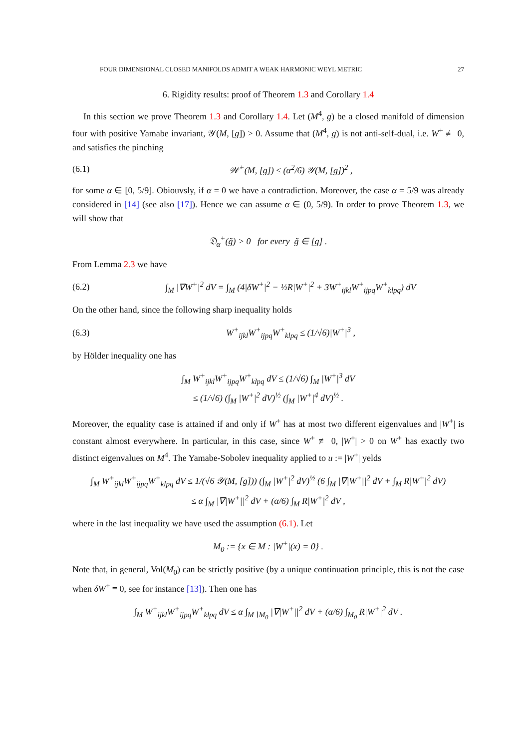FOUR DIMENSIONAL CLOSED MANIFOLDS ADMIT A WEAK HARMONIC WEYL METRIC 27
6. Rigidity results: proof of Theorem 1.3 and Corollary 1.4
In this section we prove Theorem 1.3 and Corollary 1.4. Let (M<sup>4</sup>, g) be a closed manifold of dimension four with positive Yamabe invariant, 𝒴(M, [g]) > 0. Assume that (M<sup>4</sup>, g) is not anti-self-dual, i.e. W<sup>+</sup> ≢ 0, and satisfies the pinching
(6.1) 𝒲<sup>+</sup>(M, [g]) ≤ (α<sup>2</sup>/6) 𝒴(M, [g])<sup>2</sup> ,
for some α ∈ [0, 5/9]. Obiouvsly, if α = 0 we have a contradiction. Moreover, the case α = 5/9 was already considered in [14] (see also [17]). Hence we can assume α ∈ (0, 5/9). In order to prove Theorem 1.3, we will show that
𝔇<sub>α</sub><sup>+</sup>(g̃) > 0 for every g̃ ∈ [g] .
From Lemma 2.3 we have
(6.2) ∫<sub>M</sub> |∇W<sup>+</sup>|<sup>2</sup> dV = ∫<sub>M</sub> (4|δW<sup>+</sup>|<sup>2</sup> − ½R|W<sup>+</sup>|<sup>2</sup> + 3W<sup>+</sup><sub>ijkl</sub>W<sup>+</sup><sub>ijpq</sub>W<sup>+</sup><sub>klpq</sub>) dV
On the other hand, since the following sharp inequality holds
(6.3) W<sup>+</sup><sub>ijkl</sub>W<sup>+</sup><sub>ijpq</sub>W<sup>+</sup><sub>klpq</sub> ≤ (1/√6)|W<sup>+</sup>|<sup>3</sup> ,
by Hölder inequality one has
∫<sub>M</sub> W<sup>+</sup><sub>ijkl</sub>W<sup>+</sup><sub>ijpq</sub>W<sup>+</sup><sub>klpq</sub> dV ≤ (1/√6) ∫<sub>M</sub> |W<sup>+</sup>|<sup>3</sup> dV
≤ (1/√6) (∫<sub>M</sub> |W<sup>+</sup>|<sup>2</sup> dV)<sup>½</sup> (∫<sub>M</sub> |W<sup>+</sup>|<sup>4</sup> dV)<sup>½</sup> .
Moreover, the equality case is attained if and only if W<sup>+</sup> has at most two different eigenvalues and |W<sup>+</sup>| is constant almost everywhere. In particular, in this case, since W<sup>+</sup> ≢ 0, |W<sup>+</sup>| > 0 on W<sup>+</sup> has exactly two distinct eigenvalues on M<sup>4</sup>. The Yamabe-Sobolev inequality applied to u := |W<sup>+</sup>| yelds
∫<sub>M</sub> W<sup>+</sup><sub>ijkl</sub>W<sup>+</sup><sub>ijpq</sub>W<sup>+</sup><sub>klpq</sub> dV ≤ 1/(√6 𝒴(M, [g])) (∫<sub>M</sub> |W<sup>+</sup>|<sup>2</sup> dV)<sup>½</sup> (6 ∫<sub>M</sub> |∇|W<sup>+</sup>||<sup>2</sup> dV + ∫<sub>M</sub> R|W<sup>+</sup>|<sup>2</sup> dV)
≤ α ∫<sub>M</sub> |∇|W<sup>+</sup>||<sup>2</sup> dV + (α/6) ∫<sub>M</sub> R|W<sup>+</sup>|<sup>2</sup> dV ,
where in the last inequality we have used the assumption (6.1). Let
M<sub>0</sub> := {x ∈ M : |W<sup>+</sup>|(x) = 0} .
Note that, in general, Vol(M<sub>0</sub>) can be strictly positive (by a unique continuation principle, this is not the case when δW<sup>+</sup> ≡ 0, see for instance [13]). Then one has
∫<sub>M</sub> W<sup>+</sup><sub>ijkl</sub>W<sup>+</sup><sub>ijpq</sub>W<sup>+</sup><sub>klpq</sub> dV ≤ α ∫<sub>M∖M<sub>0</sub></sub> |∇|W<sup>+</sup>||<sup>2</sup> dV + (α/6) ∫<sub>M<sub>0</sub></sub> R|W<sup>+</sup>|<sup>2</sup> dV .